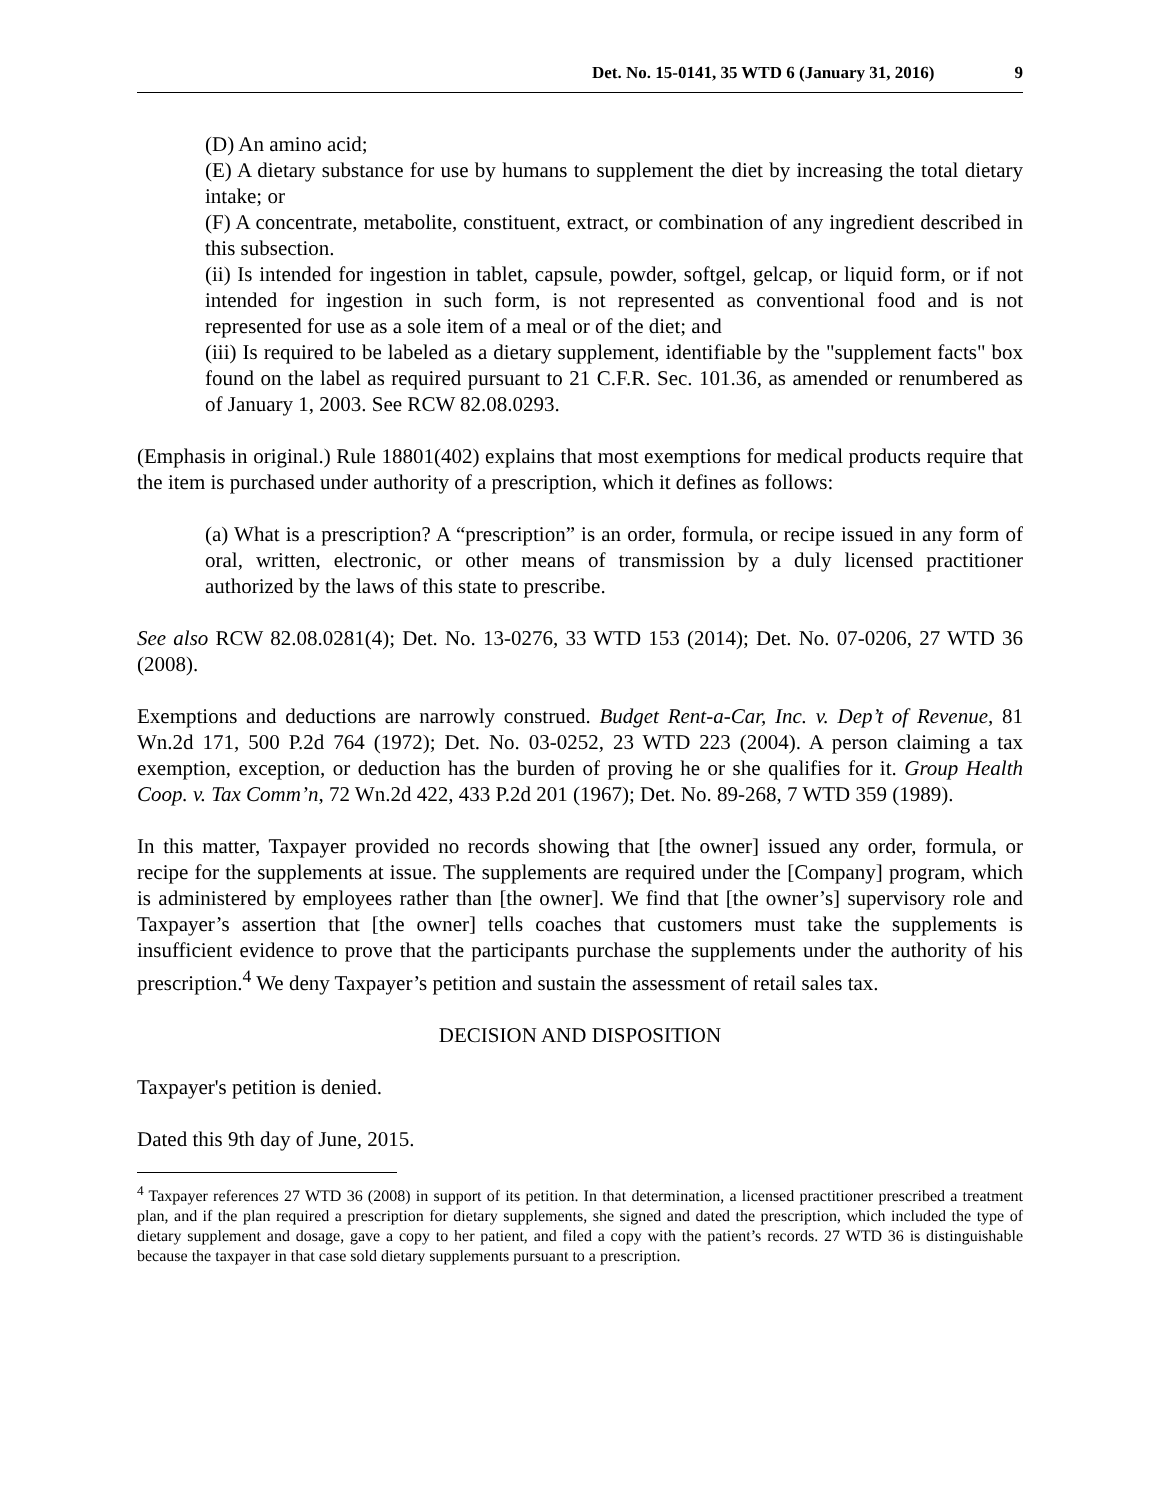Det. No. 15-0141, 35 WTD 6 (January 31, 2016) 9
(D) An amino acid;
(E) A dietary substance for use by humans to supplement the diet by increasing the total dietary intake; or
(F) A concentrate, metabolite, constituent, extract, or combination of any ingredient described in this subsection.
(ii) Is intended for ingestion in tablet, capsule, powder, softgel, gelcap, or liquid form, or if not intended for ingestion in such form, is not represented as conventional food and is not represented for use as a sole item of a meal or of the diet; and
(iii) Is required to be labeled as a dietary supplement, identifiable by the "supplement facts" box found on the label as required pursuant to 21 C.F.R. Sec. 101.36, as amended or renumbered as of January 1, 2003. See RCW 82.08.0293.
(Emphasis in original.) Rule 18801(402) explains that most exemptions for medical products require that the item is purchased under authority of a prescription, which it defines as follows:
(a) What is a prescription? A “prescription” is an order, formula, or recipe issued in any form of oral, written, electronic, or other means of transmission by a duly licensed practitioner authorized by the laws of this state to prescribe.
See also RCW 82.08.0281(4); Det. No. 13-0276, 33 WTD 153 (2014); Det. No. 07-0206, 27 WTD 36 (2008).
Exemptions and deductions are narrowly construed. Budget Rent-a-Car, Inc. v. Dep’t of Revenue, 81 Wn.2d 171, 500 P.2d 764 (1972); Det. No. 03-0252, 23 WTD 223 (2004). A person claiming a tax exemption, exception, or deduction has the burden of proving he or she qualifies for it. Group Health Coop. v. Tax Comm’n, 72 Wn.2d 422, 433 P.2d 201 (1967); Det. No. 89-268, 7 WTD 359 (1989).
In this matter, Taxpayer provided no records showing that [the owner] issued any order, formula, or recipe for the supplements at issue. The supplements are required under the [Company] program, which is administered by employees rather than [the owner]. We find that [the owner’s] supervisory role and Taxpayer’s assertion that [the owner] tells coaches that customers must take the supplements is insufficient evidence to prove that the participants purchase the supplements under the authority of his prescription.<sup>4</sup> We deny Taxpayer’s petition and sustain the assessment of retail sales tax.
DECISION AND DISPOSITION
Taxpayer's petition is denied.
Dated this 9th day of June, 2015.
<sup>4</sup> Taxpayer references 27 WTD 36 (2008) in support of its petition. In that determination, a licensed practitioner prescribed a treatment plan, and if the plan required a prescription for dietary supplements, she signed and dated the prescription, which included the type of dietary supplement and dosage, gave a copy to her patient, and filed a copy with the patient’s records. 27 WTD 36 is distinguishable because the taxpayer in that case sold dietary supplements pursuant to a prescription.